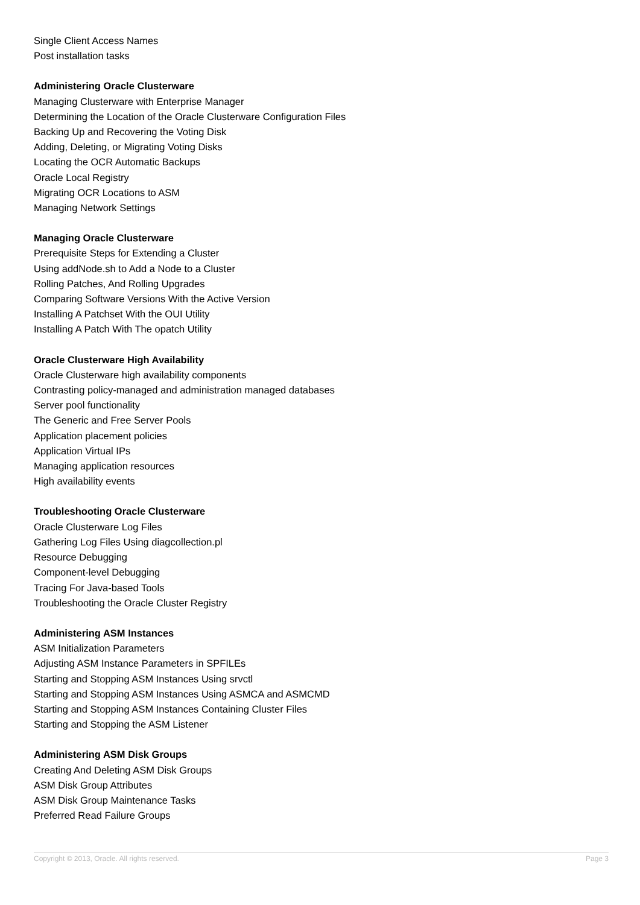Single Client Access Names
Post installation tasks
Administering Oracle Clusterware
Managing Clusterware with Enterprise Manager
Determining the Location of the Oracle Clusterware Configuration Files
Backing Up and Recovering the Voting Disk
Adding, Deleting, or Migrating Voting Disks
Locating the OCR Automatic Backups
Oracle Local Registry
Migrating OCR Locations to ASM
Managing Network Settings
Managing Oracle Clusterware
Prerequisite Steps for Extending a Cluster
Using addNode.sh to Add a Node to a Cluster
Rolling Patches, And Rolling Upgrades
Comparing Software Versions With the Active Version
Installing A Patchset With the OUI Utility
Installing A Patch With The opatch Utility
Oracle Clusterware High Availability
Oracle Clusterware high availability components
Contrasting policy-managed and administration managed databases
Server pool functionality
The Generic and Free Server Pools
Application placement policies
Application Virtual IPs
Managing application resources
High availability events
Troubleshooting Oracle Clusterware
Oracle Clusterware Log Files
Gathering Log Files Using diagcollection.pl
Resource Debugging
Component-level Debugging
Tracing For Java-based Tools
Troubleshooting the Oracle Cluster Registry
Administering ASM Instances
ASM Initialization Parameters
Adjusting ASM Instance Parameters in SPFILEs
Starting and Stopping ASM Instances Using srvctl
Starting and Stopping ASM Instances Using ASMCA and ASMCMD
Starting and Stopping ASM Instances Containing Cluster Files
Starting and Stopping the ASM Listener
Administering ASM Disk Groups
Creating And Deleting ASM Disk Groups
ASM Disk Group Attributes
ASM Disk Group Maintenance Tasks
Preferred Read Failure Groups
Copyright © 2013, Oracle. All rights reserved. Page 3